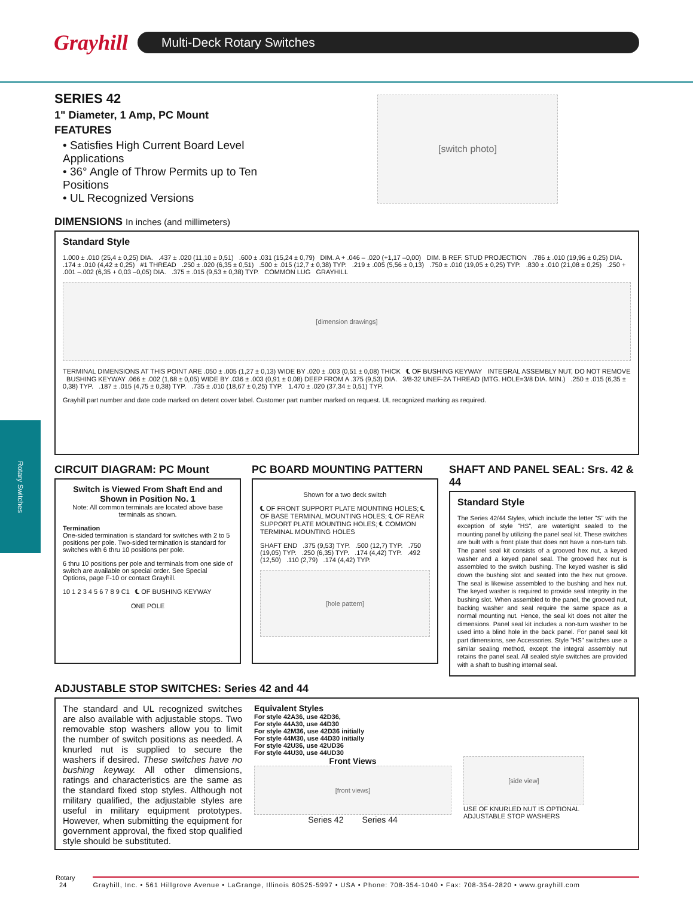Grayhill
Multi-Deck Rotary Switches
Rotary Switches
SERIES 42
1" Diameter, 1 Amp, PC Mount
FEATURES
• Satisfies High Current Board Level Applications
• 36° Angle of Throw Permits up to Ten Positions
• UL Recognized Versions
[switch photo]
DIMENSIONS In inches (and millimeters)
Standard Style
1.000 ± .010 (25,4 ± 0,25) DIA. .437 ± .020 (11,10 ± 0,51) .600 ± .031 (15,24 ± 0,79) DIM. A + .046 – .020 (+1,17 –0,00) DIM. B REF. STUD PROJECTION .786 ± .010 (19,96 ± 0,25) DIA. .174 ± .010 (4,42 ± 0,25) #1 THREAD .250 ± .020 (6,35 ± 0,51) .500 ± .015 (12,7 ± 0,38) TYP. .219 ± .005 (5,56 ± 0,13) .750 ± .010 (19,05 ± 0,25) TYP. .830 ± .010 (21,08 ± 0,25) .250 + .001 –.002 (6,35 + 0,03 –0,05) DIA. .375 ± .015 (9,53 ± 0,38) TYP. COMMON LUG GRAYHILL
[dimension drawings]
TERMINAL DIMENSIONS AT THIS POINT ARE .050 ± .005 (1,27 ± 0,13) WIDE BY .020 ± .003 (0,51 ± 0,08) THICK ℄ OF BUSHING KEYWAY INTEGRAL ASSEMBLY NUT, DO NOT REMOVE BUSHING KEYWAY .066 ± .002 (1,68 ± 0,05) WIDE BY .036 ± .003 (0,91 ± 0,08) DEEP FROM A .375 (9,53) DIA. 3/8-32 UNEF-2A THREAD (MTG. HOLE=3/8 DIA. MIN.) .250 ± .015 (6,35 ± 0,38) TYP. .187 ± .015 (4,75 ± 0,38) TYP. .735 ± .010 (18,67 ± 0,25) TYP. 1.470 ± .020 (37,34 ± 0,51) TYP.
Grayhill part number and date code marked on detent cover label. Customer part number marked on request. UL recognized marking as required.
CIRCUIT DIAGRAM: PC Mount
Switch is Viewed From Shaft End and Shown in Position No. 1
Note: All common terminals are located above base terminals as shown.
Termination
One-sided termination is standard for switches with 2 to 5 positions per pole. Two-sided termination is standard for switches with 6 thru 10 positions per pole.
6 thru 10 positions per pole and terminals from one side of switch are available on special order. See Special Options, page F-10 or contact Grayhill.
10 1 2 3 4 5 6 7 8 9 C1 ℄ OF BUSHING KEYWAY
ONE POLE
PC BOARD MOUNTING PATTERN
Shown for a two deck switch
℄ OF FRONT SUPPORT PLATE MOUNTING HOLES; ℄ OF BASE TERMINAL MOUNTING HOLES; ℄ OF REAR SUPPORT PLATE MOUNTING HOLES; ℄ COMMON TERMINAL MOUNTING HOLES
SHAFT END .375 (9,53) TYP. .500 (12,7) TYP. .750 (19,05) TYP. .250 (6,35) TYP. .174 (4,42) TYP. .492 (12,50) .110 (2,79) .174 (4,42) TYP.
[hole pattern]
SHAFT AND PANEL SEAL: Srs. 42 & 44
Standard Style
The Series 42/44 Styles, which include the letter "S" with the exception of style "HS", are watertight sealed to the mounting panel by utilizing the panel seal kit. These switches are built with a front plate that does not have a non-turn tab. The panel seal kit consists of a grooved hex nut, a keyed washer and a keyed panel seal. The grooved hex nut is assembled to the switch bushing. The keyed washer is slid down the bushing slot and seated into the hex nut groove. The seal is likewise assembled to the bushing and hex nut. The keyed washer is required to provide seal integrity in the bushing slot. When assembled to the panel, the grooved nut, backing washer and seal require the same space as a normal mounting nut. Hence, the seal kit does not alter the dimensions. Panel seal kit includes a non-turn washer to be used into a blind hole in the back panel. For panel seal kit part dimensions, see Accessories. Style "HS" switches use a similar sealing method, except the integral assembly nut retains the panel seal. All sealed style switches are provided with a shaft to bushing internal seal.
ADJUSTABLE STOP SWITCHES: Series 42 and 44
The standard and UL recognized switches are also available with adjustable stops. Two removable stop washers allow you to limit the number of switch positions as needed. A knurled nut is supplied to secure the washers if desired. These switches have no bushing keyway. All other dimensions, ratings and characteristics are the same as the standard fixed stop styles. Although not military qualified, the adjustable styles are useful in military equipment prototypes. However, when submitting the equipment for government approval, the fixed stop qualified style should be substituted.
Equivalent Styles
For style 42A36, use 42D36,
For style 44A30, use 44D30
For style 42M36, use 42D36 initially
For style 44M30, use 44D30 initially
For style 42U36, use 42UD36
For style 44U30, use 44UD30
Front Views
[front views]
Series 42 Series 44
[side view]
USE OF KNURLED NUT IS OPTIONAL
ADJUSTABLE STOP WASHERS
Rotary
24
Grayhill, Inc. • 561 Hillgrove Avenue • LaGrange, Illinois 60525-5997 • USA • Phone: 708-354-1040 • Fax: 708-354-2820 • www.grayhill.com